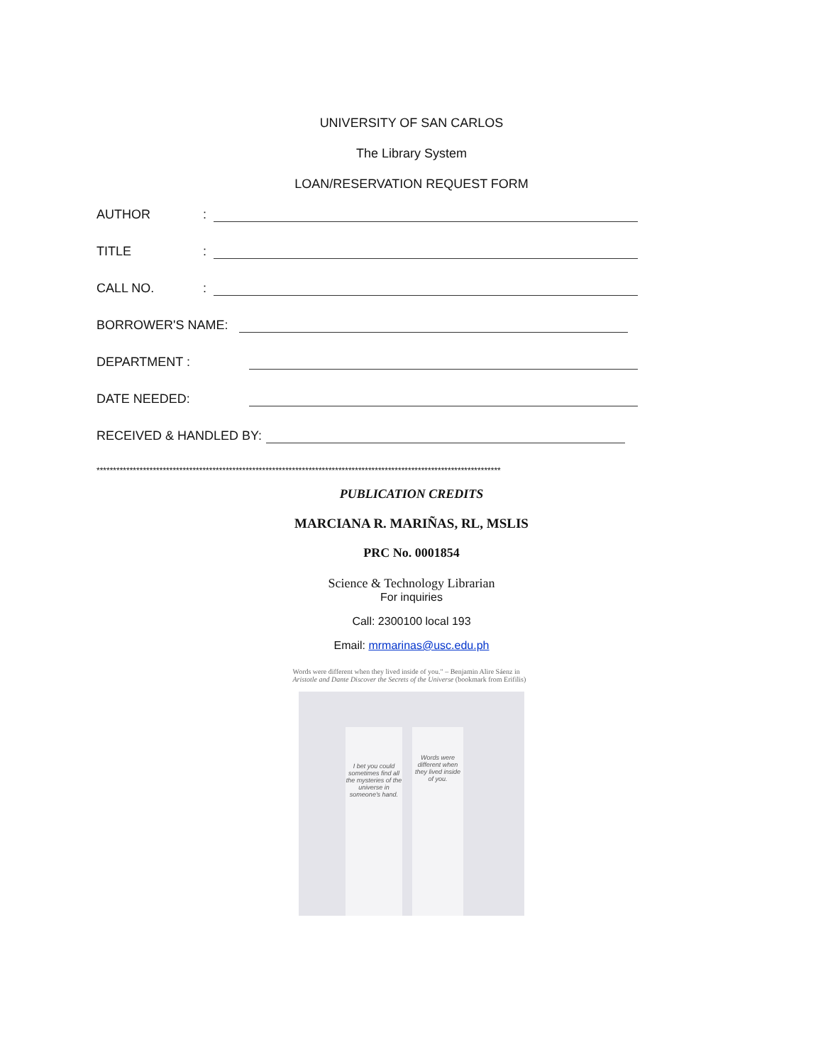UNIVERSITY OF SAN CARLOS
The Library System
LOAN/RESERVATION REQUEST FORM
AUTHOR:
TITLE:
CALL NO.:
BORROWER'S NAME:
DEPARTMENT :
DATE NEEDED:
RECEIVED & HANDLED BY:
**************************************************************************************************************************
PUBLICATION CREDITS
MARCIANA R. MARIÑAS, RL, MSLIS
PRC No. 0001854
Science & Technology Librarian
For inquiries
Call: 2300100 local 193
Email: mrmarinas@usc.edu.ph
Words were different when they lived inside of you." – Benjamin Alire Sáenz in Aristotle and Dante Discover the Secrets of the Universe (bookmark from Erifilis)
I bet you could sometimes find all the mysteries of the universe in someone's hand.
Words were different when they lived inside of you.